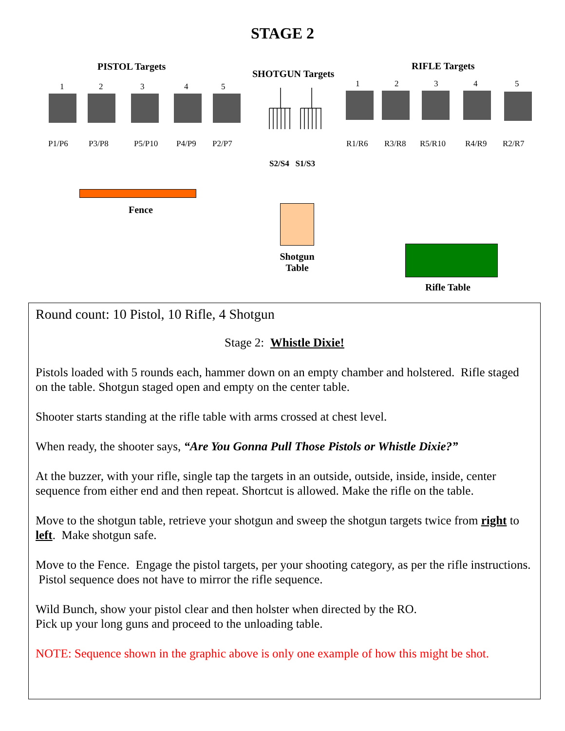STAGE 2
PISTOL Targets
SHOTGUN Targets
RIFLE Targets
1 2 3 4 5 1 2 3 4 5
P1/P6 P3/P8 P5/P10 P4/P9 P2/P7 R1/R6 R3/R8 R5/R10 R4/R9 R2/R7
S2/S4 S1/S3
Fence
Shotgun Table
Rifle Table
Round count: 10 Pistol, 10 Rifle, 4 Shotgun
Stage 2: Whistle Dixie!
Pistols loaded with 5 rounds each, hammer down on an empty chamber and holstered. Rifle staged on the table. Shotgun staged open and empty on the center table.
Shooter starts standing at the rifle table with arms crossed at chest level.
When ready, the shooter says, “Are You Gonna Pull Those Pistols or Whistle Dixie?”
At the buzzer, with your rifle, single tap the targets in an outside, outside, inside, inside, center sequence from either end and then repeat. Shortcut is allowed. Make the rifle on the table.
Move to the shotgun table, retrieve your shotgun and sweep the shotgun targets twice from right to left. Make shotgun safe.
Move to the Fence. Engage the pistol targets, per your shooting category, as per the rifle instructions. Pistol sequence does not have to mirror the rifle sequence.
Wild Bunch, show your pistol clear and then holster when directed by the RO.
Pick up your long guns and proceed to the unloading table.
NOTE: Sequence shown in the graphic above is only one example of how this might be shot.